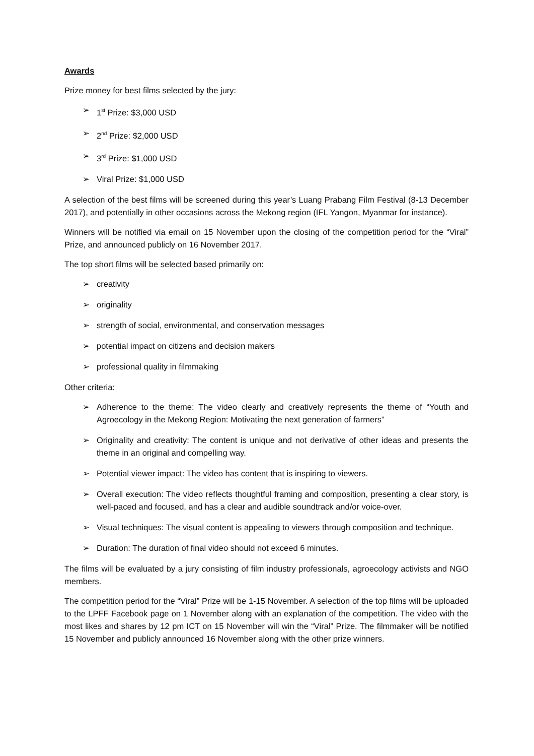Awards
Prize money for best films selected by the jury:
➢ 1<sup>st</sup> Prize: $3,000 USD
➢ 2<sup>nd</sup> Prize: $2,000 USD
➢ 3<sup>rd</sup> Prize: $1,000 USD
➢ Viral Prize: $1,000 USD
A selection of the best films will be screened during this year’s Luang Prabang Film Festival (8-13 December 2017), and potentially in other occasions across the Mekong region (IFL Yangon, Myanmar for instance).
Winners will be notified via email on 15 November upon the closing of the competition period for the “Viral” Prize, and announced publicly on 16 November 2017.
The top short films will be selected based primarily on:
➢ creativity
➢ originality
➢ strength of social, environmental, and conservation messages
➢ potential impact on citizens and decision makers
➢ professional quality in filmmaking
Other criteria:
➢ Adherence to the theme: The video clearly and creatively represents the theme of “Youth and Agroecology in the Mekong Region: Motivating the next generation of farmers”
➢ Originality and creativity: The content is unique and not derivative of other ideas and presents the theme in an original and compelling way.
➢ Potential viewer impact: The video has content that is inspiring to viewers.
➢ Overall execution: The video reflects thoughtful framing and composition, presenting a clear story, is well-paced and focused, and has a clear and audible soundtrack and/or voice-over.
➢ Visual techniques: The visual content is appealing to viewers through composition and technique.
➢ Duration: The duration of final video should not exceed 6 minutes.
The films will be evaluated by a jury consisting of film industry professionals, agroecology activists and NGO members.
The competition period for the “Viral” Prize will be 1-15 November. A selection of the top films will be uploaded to the LPFF Facebook page on 1 November along with an explanation of the competition. The video with the most likes and shares by 12 pm ICT on 15 November will win the “Viral” Prize. The filmmaker will be notified 15 November and publicly announced 16 November along with the other prize winners.